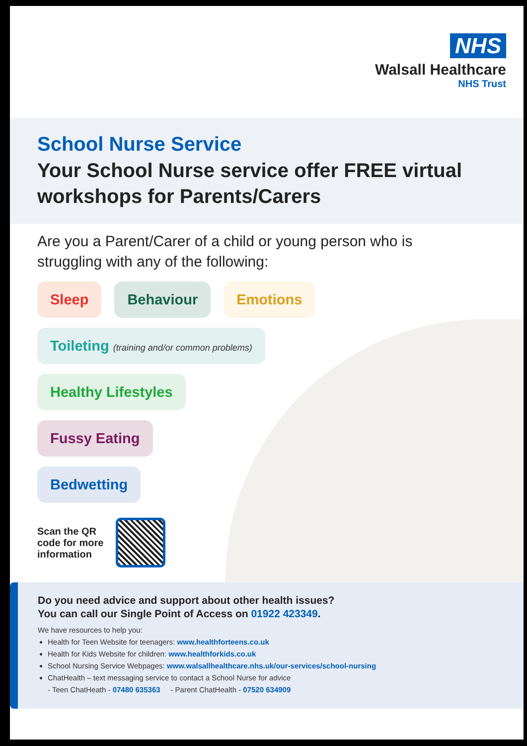NHS
Walsall Healthcare
NHS Trust
School Nurse Service
Your School Nurse service offer FREE virtual workshops for Parents/Carers
Are you a Parent/Carer of a child or young person who is struggling with any of the following:
Sleep Behaviour Emotions
Toileting (training and/or common problems)
Healthy Lifestyles
Fussy Eating
Bedwetting
Scan the QR
code for more
information
Do you need advice and support about other health issues?
You can call our Single Point of Access on 01922 423349.
We have resources to help you:
Health for Teen Website for teenagers: www.healthforteens.co.uk
Health for Kids Website for children: www.healthforkids.co.uk
School Nursing Service Webpages: www.walsallhealthcare.nhs.uk/our-services/school-nursing
ChatHealth – text messaging service to contact a School Nurse for advice
- Teen ChatHeath - 07480 635363 - Parent ChatHealth - 07520 634909